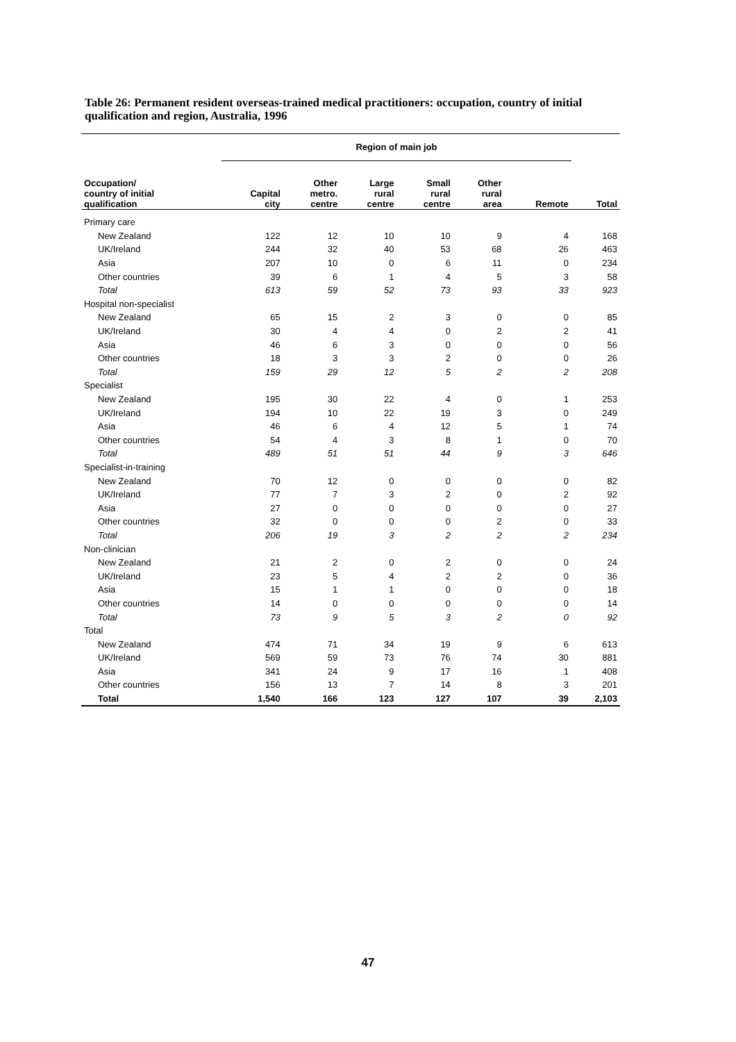Table 26: Permanent resident overseas-trained medical practitioners: occupation, country of initial qualification and region, Australia, 1996
| | Region of main job | | | | | | |
| --- | --- | --- | --- | --- | --- | --- | --- |
| Occupation/ country of initial qualification | Capital city | Other metro. centre | Large rural centre | Small rural centre | Other rural area | Remote | Total |
| Primary care | | | | | | | |
| New Zealand | 122 | 12 | 10 | 10 | 9 | 4 | 168 |
| UK/Ireland | 244 | 32 | 40 | 53 | 68 | 26 | 463 |
| Asia | 207 | 10 | 0 | 6 | 11 | 0 | 234 |
| Other countries | 39 | 6 | 1 | 4 | 5 | 3 | 58 |
| Total | 613 | 59 | 52 | 73 | 93 | 33 | 923 |
| Hospital non-specialist | | | | | | | |
| New Zealand | 65 | 15 | 2 | 3 | 0 | 0 | 85 |
| UK/Ireland | 30 | 4 | 4 | 0 | 2 | 2 | 41 |
| Asia | 46 | 6 | 3 | 0 | 0 | 0 | 56 |
| Other countries | 18 | 3 | 3 | 2 | 0 | 0 | 26 |
| Total | 159 | 29 | 12 | 5 | 2 | 2 | 208 |
| Specialist | | | | | | | |
| New Zealand | 195 | 30 | 22 | 4 | 0 | 1 | 253 |
| UK/Ireland | 194 | 10 | 22 | 19 | 3 | 0 | 249 |
| Asia | 46 | 6 | 4 | 12 | 5 | 1 | 74 |
| Other countries | 54 | 4 | 3 | 8 | 1 | 0 | 70 |
| Total | 489 | 51 | 51 | 44 | 9 | 3 | 646 |
| Specialist-in-training | | | | | | | |
| New Zealand | 70 | 12 | 0 | 0 | 0 | 0 | 82 |
| UK/Ireland | 77 | 7 | 3 | 2 | 0 | 2 | 92 |
| Asia | 27 | 0 | 0 | 0 | 0 | 0 | 27 |
| Other countries | 32 | 0 | 0 | 0 | 2 | 0 | 33 |
| Total | 206 | 19 | 3 | 2 | 2 | 2 | 234 |
| Non-clinician | | | | | | | |
| New Zealand | 21 | 2 | 0 | 2 | 0 | 0 | 24 |
| UK/Ireland | 23 | 5 | 4 | 2 | 2 | 0 | 36 |
| Asia | 15 | 1 | 1 | 0 | 0 | 0 | 18 |
| Other countries | 14 | 0 | 0 | 0 | 0 | 0 | 14 |
| Total | 73 | 9 | 5 | 3 | 2 | 0 | 92 |
| Total | | | | | | | |
| New Zealand | 474 | 71 | 34 | 19 | 9 | 6 | 613 |
| UK/Ireland | 569 | 59 | 73 | 76 | 74 | 30 | 881 |
| Asia | 341 | 24 | 9 | 17 | 16 | 1 | 408 |
| Other countries | 156 | 13 | 7 | 14 | 8 | 3 | 201 |
| Total | 1,540 | 166 | 123 | 127 | 107 | 39 | 2,103 |
47